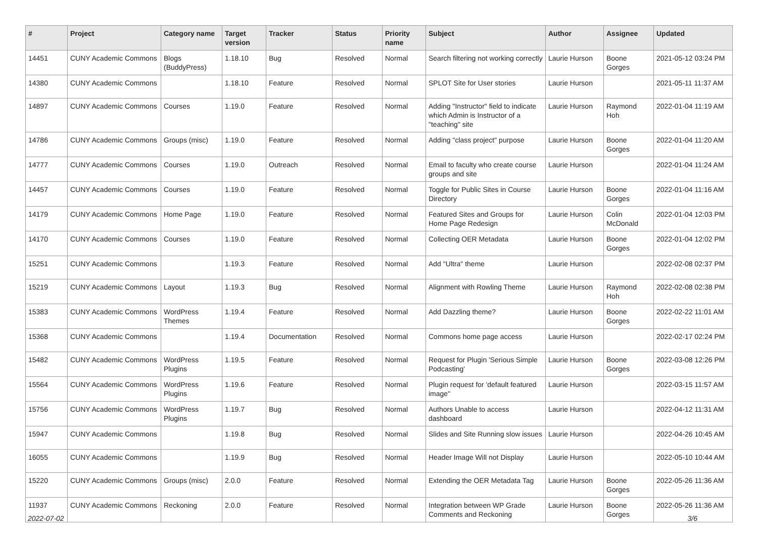| # | Project | Category name | Target version | Tracker | Status | Priority name | Subject | Author | Assignee | Updated |
| --- | --- | --- | --- | --- | --- | --- | --- | --- | --- | --- |
| 14451 | CUNY Academic Commons | Blogs (BuddyPress) | 1.18.10 | Bug | Resolved | Normal | Search filtering not working correctly | Laurie Hurson | Boone Gorges | 2021-05-12 03:24 PM |
| 14380 | CUNY Academic Commons | | 1.18.10 | Feature | Resolved | Normal | SPLOT Site for User stories | Laurie Hurson | | 2021-05-11 11:37 AM |
| 14897 | CUNY Academic Commons | Courses | 1.19.0 | Feature | Resolved | Normal | Adding "Instructor" field to indicate which Admin is Instructor of a "teaching" site | Laurie Hurson | Raymond Hoh | 2022-01-04 11:19 AM |
| 14786 | CUNY Academic Commons | Groups (misc) | 1.19.0 | Feature | Resolved | Normal | Adding "class project" purpose | Laurie Hurson | Boone Gorges | 2022-01-04 11:20 AM |
| 14777 | CUNY Academic Commons | Courses | 1.19.0 | Outreach | Resolved | Normal | Email to faculty who create course groups and site | Laurie Hurson | | 2022-01-04 11:24 AM |
| 14457 | CUNY Academic Commons | Courses | 1.19.0 | Feature | Resolved | Normal | Toggle for Public Sites in Course Directory | Laurie Hurson | Boone Gorges | 2022-01-04 11:16 AM |
| 14179 | CUNY Academic Commons | Home Page | 1.19.0 | Feature | Resolved | Normal | Featured Sites and Groups for Home Page Redesign | Laurie Hurson | Colin McDonald | 2022-01-04 12:03 PM |
| 14170 | CUNY Academic Commons | Courses | 1.19.0 | Feature | Resolved | Normal | Collecting OER Metadata | Laurie Hurson | Boone Gorges | 2022-01-04 12:02 PM |
| 15251 | CUNY Academic Commons | | 1.19.3 | Feature | Resolved | Normal | Add "Ultra" theme | Laurie Hurson | | 2022-02-08 02:37 PM |
| 15219 | CUNY Academic Commons | Layout | 1.19.3 | Bug | Resolved | Normal | Alignment with Rowling Theme | Laurie Hurson | Raymond Hoh | 2022-02-08 02:38 PM |
| 15383 | CUNY Academic Commons | WordPress Themes | 1.19.4 | Feature | Resolved | Normal | Add Dazzling theme? | Laurie Hurson | Boone Gorges | 2022-02-22 11:01 AM |
| 15368 | CUNY Academic Commons | | 1.19.4 | Documentation | Resolved | Normal | Commons home page access | Laurie Hurson | | 2022-02-17 02:24 PM |
| 15482 | CUNY Academic Commons | WordPress Plugins | 1.19.5 | Feature | Resolved | Normal | Request for Plugin 'Serious Simple Podcasting' | Laurie Hurson | Boone Gorges | 2022-03-08 12:26 PM |
| 15564 | CUNY Academic Commons | WordPress Plugins | 1.19.6 | Feature | Resolved | Normal | Plugin request for 'default featured image" | Laurie Hurson | | 2022-03-15 11:57 AM |
| 15756 | CUNY Academic Commons | WordPress Plugins | 1.19.7 | Bug | Resolved | Normal | Authors Unable to access dashboard | Laurie Hurson | | 2022-04-12 11:31 AM |
| 15947 | CUNY Academic Commons | | 1.19.8 | Bug | Resolved | Normal | Slides and Site Running slow issues | Laurie Hurson | | 2022-04-26 10:45 AM |
| 16055 | CUNY Academic Commons | | 1.19.9 | Bug | Resolved | Normal | Header Image Will not Display | Laurie Hurson | | 2022-05-10 10:44 AM |
| 15220 | CUNY Academic Commons | Groups (misc) | 2.0.0 | Feature | Resolved | Normal | Extending the OER Metadata Tag | Laurie Hurson | Boone Gorges | 2022-05-26 11:36 AM |
| 11937 | CUNY Academic Commons | Reckoning | 2.0.0 | Feature | Resolved | Normal | Integration between WP Grade Comments and Reckoning | Laurie Hurson | Boone Gorges | 2022-05-26 11:36 AM |
2022-07-02 3/6